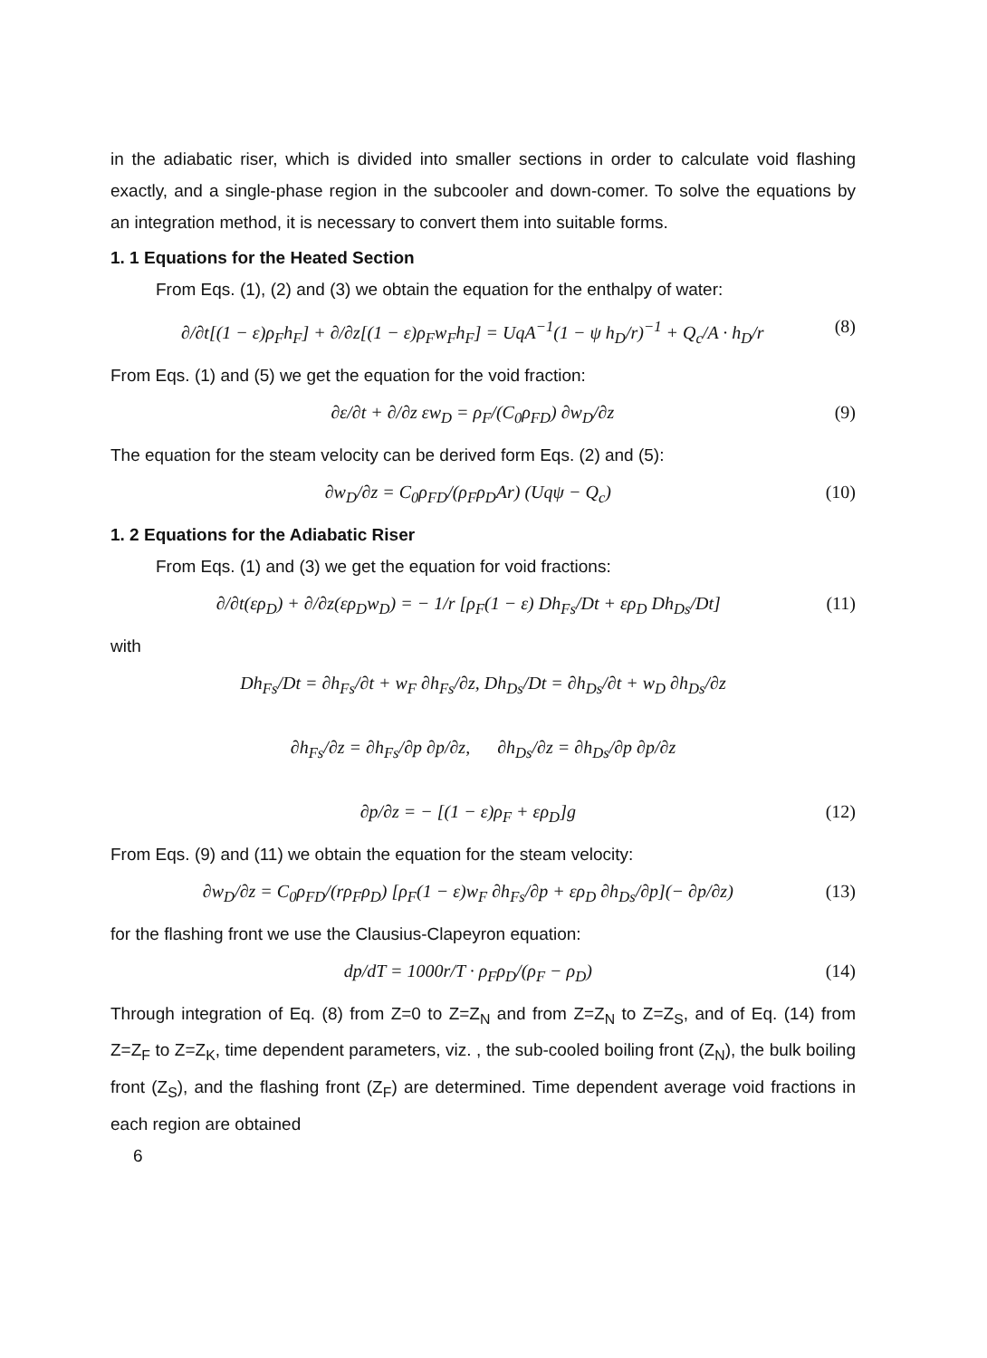in the adiabatic riser, which is divided into smaller sections in order to calculate void flashing exactly, and a single-phase region in the subcooler and down-comer. To solve the equations by an integration method, it is necessary to convert them into suitable forms.
1. 1 Equations for the Heated Section
From Eqs. (1), (2) and (3) we obtain the equation for the enthalpy of water:
∂/∂t[(1 − ε)ρ<sub>F</sub>h<sub>F</sub>] + ∂/∂z[(1 − ε)ρ<sub>F</sub>w<sub>F</sub>h<sub>F</sub>] = UqA<sup>−1</sup>(1 − ψ h<sub>D</sub>/r)<sup>−1</sup> + Q<sub>c</sub>/A · h<sub>D</sub>/r (8)
From Eqs. (1) and (5) we get the equation for the void fraction:
∂ε/∂t + ∂/∂z εw<sub>D</sub> = ρ<sub>F</sub>/(C<sub>0</sub>ρ<sub>FD</sub>) ∂w<sub>D</sub>/∂z (9)
The equation for the steam velocity can be derived form Eqs. (2) and (5):
∂w<sub>D</sub>/∂z = C<sub>0</sub>ρ<sub>FD</sub>/(ρ<sub>F</sub>ρ<sub>D</sub>Ar) (Uqψ − Q<sub>c</sub>) (10)
1. 2 Equations for the Adiabatic Riser
From Eqs. (1) and (3) we get the equation for void fractions:
∂/∂t(ερ<sub>D</sub>) + ∂/∂z(ερ<sub>D</sub>w<sub>D</sub>) = − 1/r [ρ<sub>F</sub>(1 − ε) Dh<sub>Fs</sub>/Dt + ερ<sub>D</sub> Dh<sub>Ds</sub>/Dt] (11)
with
Dh<sub>Fs</sub>/Dt = ∂h<sub>Fs</sub>/∂t + w<sub>F</sub> ∂h<sub>Fs</sub>/∂z, Dh<sub>Ds</sub>/Dt = ∂h<sub>Ds</sub>/∂t + w<sub>D</sub> ∂h<sub>Ds</sub>/∂z
∂h<sub>Fs</sub>/∂z = ∂h<sub>Fs</sub>/∂p ∂p/∂z, ∂h<sub>Ds</sub>/∂z = ∂h<sub>Ds</sub>/∂p ∂p/∂z
∂p/∂z = − [(1 − ε)ρ<sub>F</sub> + ερ<sub>D</sub>]g (12)
From Eqs. (9) and (11) we obtain the equation for the steam velocity:
∂w<sub>D</sub>/∂z = C<sub>0</sub>ρ<sub>FD</sub>/(rρ<sub>F</sub>ρ<sub>D</sub>) [ρ<sub>F</sub>(1 − ε)w<sub>F</sub> ∂h<sub>Fs</sub>/∂p + ερ<sub>D</sub> ∂h<sub>Ds</sub>/∂p](− ∂p/∂z) (13)
for the flashing front we use the Clausius-Clapeyron equation:
dp/dT = 1000r/T · ρ<sub>F</sub>ρ<sub>D</sub>/(ρ<sub>F</sub> − ρ<sub>D</sub>) (14)
Through integration of Eq. (8) from Z=0 to Z=Z<sub>N</sub> and from Z=Z<sub>N</sub> to Z=Z<sub>S</sub>, and of Eq. (14) from Z=Z<sub>F</sub> to Z=Z<sub>K</sub>, time dependent parameters, viz. , the sub-cooled boiling front (Z<sub>N</sub>), the bulk boiling front (Z<sub>S</sub>), and the flashing front (Z<sub>F</sub>) are determined. Time dependent average void fractions in each region are obtained
6